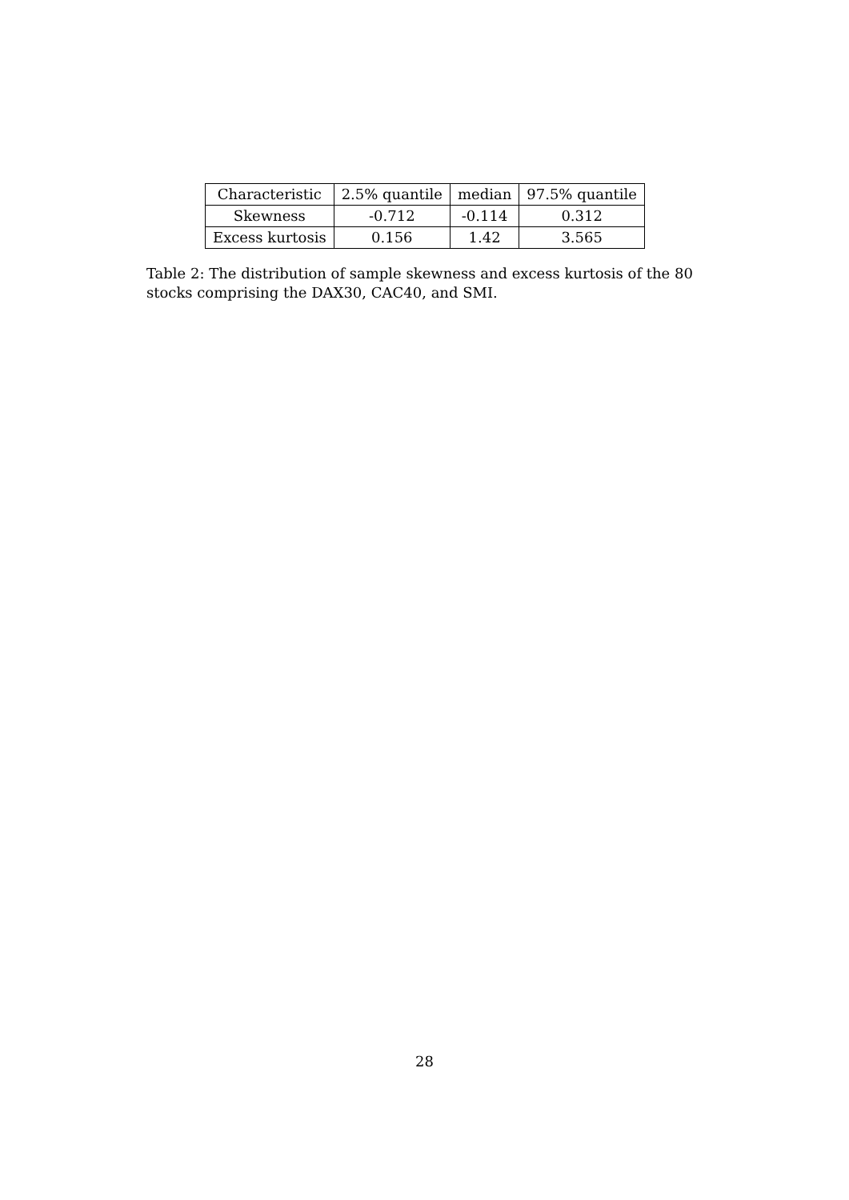| Characteristic | 2.5% quantile | median | 97.5% quantile |
| --- | --- | --- | --- |
| Skewness | -0.712 | -0.114 | 0.312 |
| Excess kurtosis | 0.156 | 1.42 | 3.565 |
Table 2: The distribution of sample skewness and excess kurtosis of the 80 stocks comprising the DAX30, CAC40, and SMI.
28